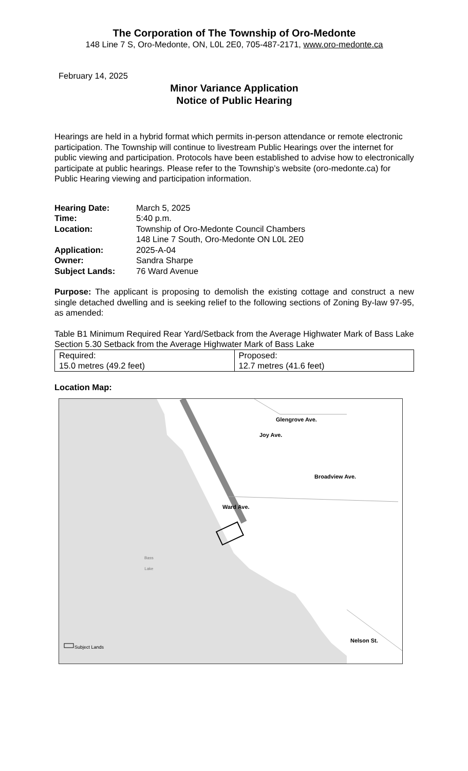The Corporation of The Township of Oro-Medonte
148 Line 7 S, Oro-Medonte, ON, L0L 2E0, 705-487-2171, www.oro-medonte.ca
February 14, 2025
Minor Variance Application
Notice of Public Hearing
Hearings are held in a hybrid format which permits in-person attendance or remote electronic participation. The Township will continue to livestream Public Hearings over the internet for public viewing and participation. Protocols have been established to advise how to electronically participate at public hearings. Please refer to the Township’s website (oro-medonte.ca) for Public Hearing viewing and participation information.
| Hearing Date: | March 5, 2025 |
| Time: | 5:40 p.m. |
| Location: | Township of Oro-Medonte Council Chambers 148 Line 7 South, Oro-Medonte ON L0L 2E0 |
| Application: | 2025-A-04 |
| Owner: | Sandra Sharpe |
| Subject Lands: | 76 Ward Avenue |
Purpose: The applicant is proposing to demolish the existing cottage and construct a new single detached dwelling and is seeking relief to the following sections of Zoning By-law 97-95, as amended:
Table B1 Minimum Required Rear Yard/Setback from the Average Highwater Mark of Bass Lake
Section 5.30 Setback from the Average Highwater Mark of Bass Lake
| Required: 15.0 metres (49.2 feet) | Proposed: 12.7 metres (41.6 feet) |
Location Map:
Glengrove Ave.
Joy Ave.
Broadview Ave.
Ward Ave.
Bass
Lake
Nelson St.
Subject Lands